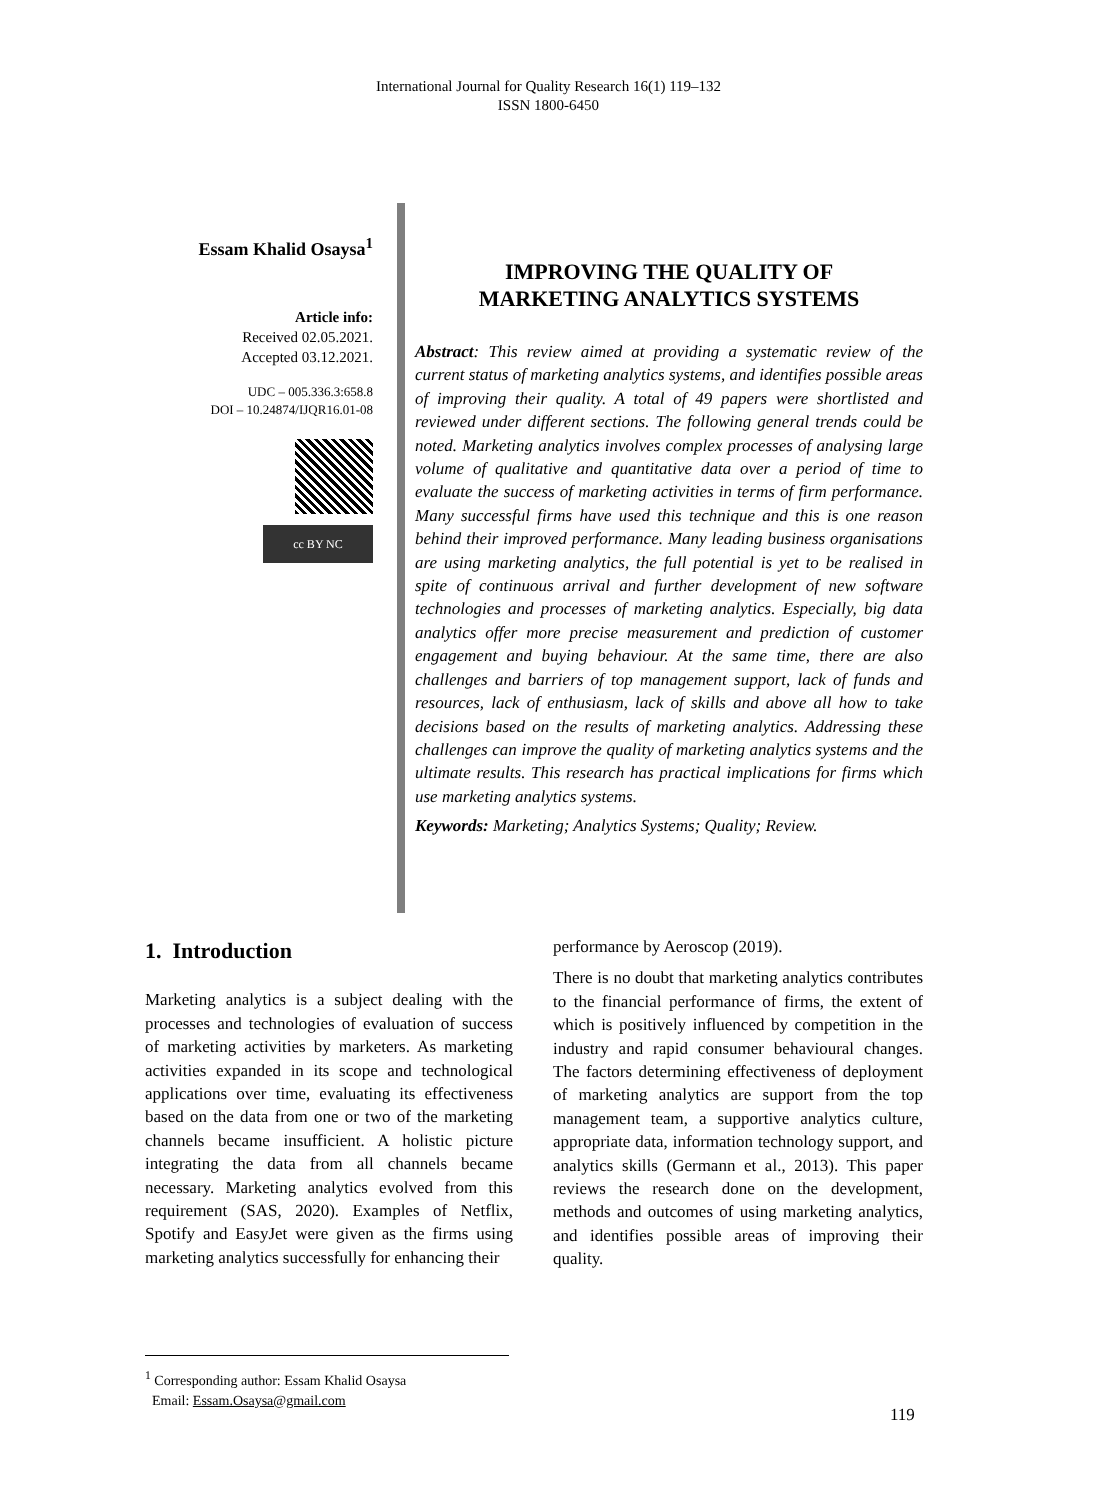International Journal for Quality Research 16(1) 119–132
ISSN 1800-6450
Essam Khalid Osaysa<sup>1</sup>
Article info:
Received 02.05.2021.
Accepted 03.12.2021.
UDC – 005.336.3:658.8
DOI – 10.24874/IJQR16.01-08
cc BY NC
IMPROVING THE QUALITY OF
MARKETING ANALYTICS SYSTEMS
Abstract: This review aimed at providing a systematic review of the current status of marketing analytics systems, and identifies possible areas of improving their quality. A total of 49 papers were shortlisted and reviewed under different sections. The following general trends could be noted. Marketing analytics involves complex processes of analysing large volume of qualitative and quantitative data over a period of time to evaluate the success of marketing activities in terms of firm performance. Many successful firms have used this technique and this is one reason behind their improved performance. Many leading business organisations are using marketing analytics, the full potential is yet to be realised in spite of continuous arrival and further development of new software technologies and processes of marketing analytics. Especially, big data analytics offer more precise measurement and prediction of customer engagement and buying behaviour. At the same time, there are also challenges and barriers of top management support, lack of funds and resources, lack of enthusiasm, lack of skills and above all how to take decisions based on the results of marketing analytics. Addressing these challenges can improve the quality of marketing analytics systems and the ultimate results. This research has practical implications for firms which use marketing analytics systems.
Keywords: Marketing; Analytics Systems; Quality; Review.
1. Introduction
Marketing analytics is a subject dealing with the processes and technologies of evaluation of success of marketing activities by marketers. As marketing activities expanded in its scope and technological applications over time, evaluating its effectiveness based on the data from one or two of the marketing channels became insufficient. A holistic picture integrating the data from all channels became necessary. Marketing analytics evolved from this requirement (SAS, 2020). Examples of Netflix, Spotify and EasyJet were given as the firms using marketing analytics successfully for enhancing their
performance by Aeroscop (2019).
There is no doubt that marketing analytics contributes to the financial performance of firms, the extent of which is positively influenced by competition in the industry and rapid consumer behavioural changes. The factors determining effectiveness of deployment of marketing analytics are support from the top management team, a supportive analytics culture, appropriate data, information technology support, and analytics skills (Germann et al., 2013). This paper reviews the research done on the development, methods and outcomes of using marketing analytics, and identifies possible areas of improving their quality.
<sup>1</sup> Corresponding author: Essam Khalid Osaysa
Email: Essam.Osaysa@gmail.com
119